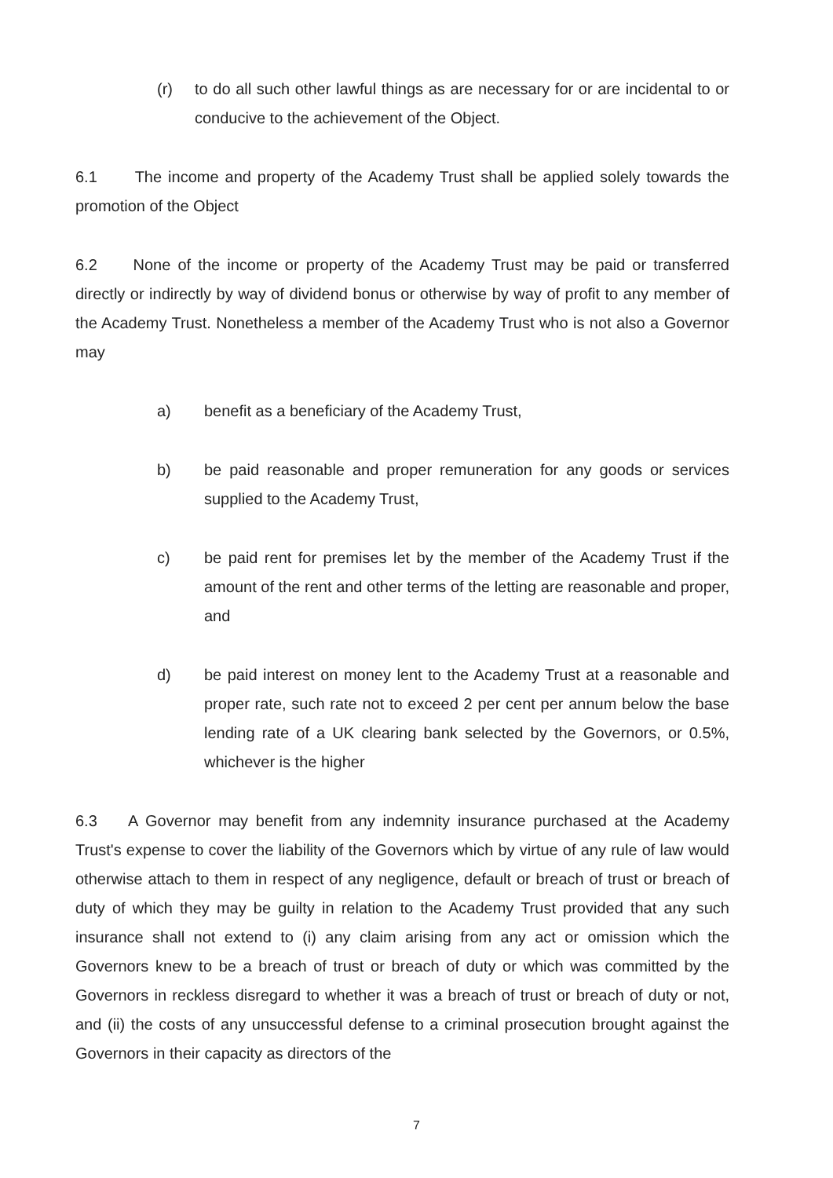(r) to do all such other lawful things as are necessary for or are incidental to or conducive to the achievement of the Object.
6.1 The income and property of the Academy Trust shall be applied solely towards the promotion of the Object
6.2 None of the income or property of the Academy Trust may be paid or transferred directly or indirectly by way of dividend bonus or otherwise by way of profit to any member of the Academy Trust. Nonetheless a member of the Academy Trust who is not also a Governor may
a) benefit as a beneficiary of the Academy Trust,
b) be paid reasonable and proper remuneration for any goods or services supplied to the Academy Trust,
c) be paid rent for premises let by the member of the Academy Trust if the amount of the rent and other terms of the letting are reasonable and proper, and
d) be paid interest on money lent to the Academy Trust at a reasonable and proper rate, such rate not to exceed 2 per cent per annum below the base lending rate of a UK clearing bank selected by the Governors, or 0.5%, whichever is the higher
6.3 A Governor may benefit from any indemnity insurance purchased at the Academy Trust's expense to cover the liability of the Governors which by virtue of any rule of law would otherwise attach to them in respect of any negligence, default or breach of trust or breach of duty of which they may be guilty in relation to the Academy Trust provided that any such insurance shall not extend to (i) any claim arising from any act or omission which the Governors knew to be a breach of trust or breach of duty or which was committed by the Governors in reckless disregard to whether it was a breach of trust or breach of duty or not, and (ii) the costs of any unsuccessful defense to a criminal prosecution brought against the Governors in their capacity as directors of the
7